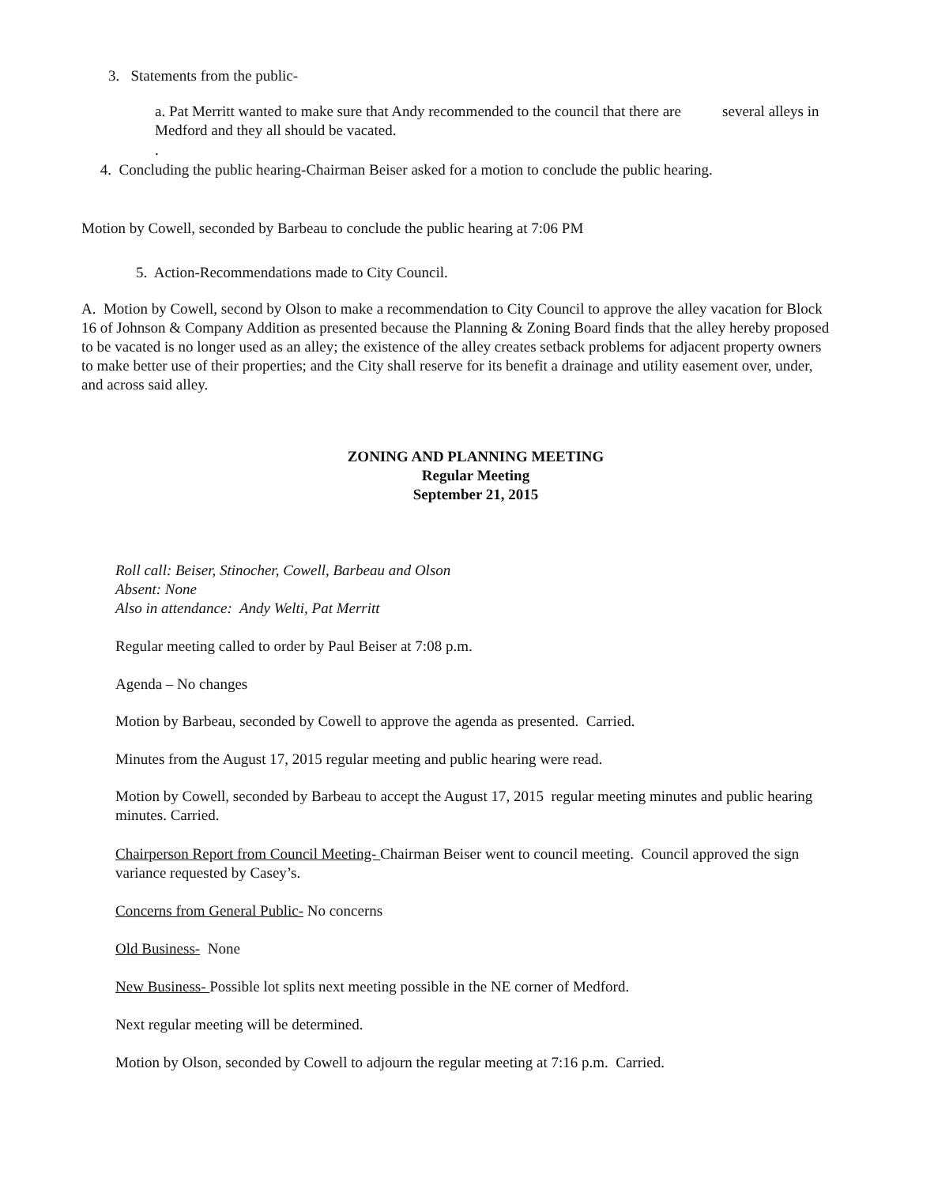3. Statements from the public-
a. Pat Merritt wanted to make sure that Andy recommended to the council that there are several alleys in Medford and they all should be vacated.
.
4. Concluding the public hearing-Chairman Beiser asked for a motion to conclude the public hearing.
Motion by Cowell, seconded by Barbeau to conclude the public hearing at 7:06 PM
5. Action-Recommendations made to City Council.
A. Motion by Cowell, second by Olson to make a recommendation to City Council to approve the alley vacation for Block 16 of Johnson & Company Addition as presented because the Planning & Zoning Board finds that the alley hereby proposed to be vacated is no longer used as an alley; the existence of the alley creates setback problems for adjacent property owners to make better use of their properties; and the City shall reserve for its benefit a drainage and utility easement over, under, and across said alley.
ZONING AND PLANNING MEETING
Regular Meeting
September 21, 2015
Roll call: Beiser, Stinocher, Cowell, Barbeau and Olson
Absent: None
Also in attendance: Andy Welti, Pat Merritt
Regular meeting called to order by Paul Beiser at 7:08 p.m.
Agenda – No changes
Motion by Barbeau, seconded by Cowell to approve the agenda as presented. Carried.
Minutes from the August 17, 2015 regular meeting and public hearing were read.
Motion by Cowell, seconded by Barbeau to accept the August 17, 2015 regular meeting minutes and public hearing minutes. Carried.
Chairperson Report from Council Meeting- Chairman Beiser went to council meeting. Council approved the sign variance requested by Casey’s.
Concerns from General Public- No concerns
Old Business- None
New Business- Possible lot splits next meeting possible in the NE corner of Medford.
Next regular meeting will be determined.
Motion by Olson, seconded by Cowell to adjourn the regular meeting at 7:16 p.m. Carried.